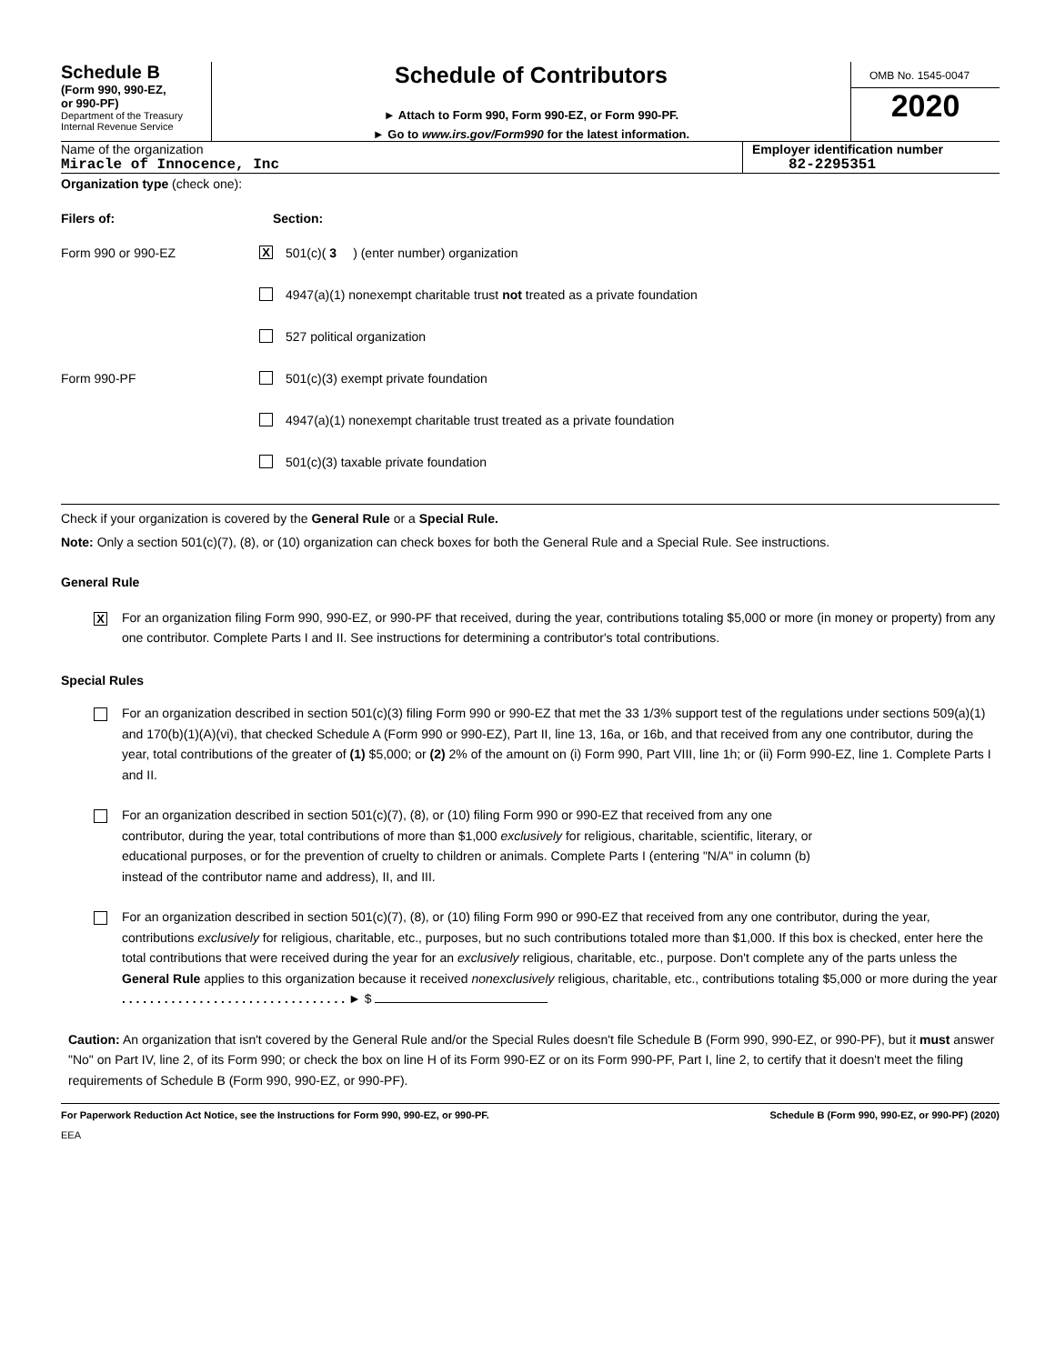Schedule B
(Form 990, 990-EZ,
or 990-PF)
Department of the Treasury
Internal Revenue Service
Schedule of Contributors
► Attach to Form 990, Form 990-EZ, or Form 990-PF.
► Go to www.irs.gov/Form990 for the latest information.
OMB No. 1545-0047
2020
Name of the organization
Miracle of Innocence, Inc
Employer identification number
82-2295351
Organization type (check one):
Filers of: Section:
Form 990 or 990-EZ
X 501(c)( 3 ) (enter number) organization
4947(a)(1) nonexempt charitable trust not treated as a private foundation
527 political organization
Form 990-PF 501(c)(3) exempt private foundation
4947(a)(1) nonexempt charitable trust treated as a private foundation
501(c)(3) taxable private foundation
Check if your organization is covered by the General Rule or a Special Rule.
Note: Only a section 501(c)(7), (8), or (10) organization can check boxes for both the General Rule and a Special Rule. See instructions.
General Rule
X
For an organization filing Form 990, 990-EZ, or 990-PF that received, during the year, contributions totaling $5,000 or more (in money or property) from any one contributor. Complete Parts I and II. See instructions for determining a contributor's total contributions.
Special Rules
For an organization described in section 501(c)(3) filing Form 990 or 990-EZ that met the 33 1/3% support test of the regulations under sections 509(a)(1) and 170(b)(1)(A)(vi), that checked Schedule A (Form 990 or 990-EZ), Part II, line 13, 16a, or 16b, and that received from any one contributor, during the year, total contributions of the greater of (1) $5,000; or (2) 2% of the amount on (i) Form 990, Part VIII, line 1h; or (ii) Form 990-EZ, line 1. Complete Parts I and II.
For an organization described in section 501(c)(7), (8), or (10) filing Form 990 or 990-EZ that received from any one contributor, during the year, total contributions of more than $1,000 exclusively for religious, charitable, scientific, literary, or educational purposes, or for the prevention of cruelty to children or animals. Complete Parts I (entering "N/A" in column (b) instead of the contributor name and address), II, and III.
For an organization described in section 501(c)(7), (8), or (10) filing Form 990 or 990-EZ that received from any one contributor, during the year, contributions exclusively for religious, charitable, etc., purposes, but no such contributions totaled more than $1,000. If this box is checked, enter here the total contributions that were received during the year for an exclusively religious, charitable, etc., purpose. Don't complete any of the parts unless the General Rule applies to this organization because it received nonexclusively religious, charitable, etc., contributions totaling $5,000 or more during the year . . . . . . . . . . . . . . . . . . . . . . . . . . . . . . . . ► $
Caution: An organization that isn't covered by the General Rule and/or the Special Rules doesn't file Schedule B (Form 990, 990-EZ, or 990-PF), but it must answer "No" on Part IV, line 2, of its Form 990; or check the box on line H of its Form 990-EZ or on its Form 990-PF, Part I, line 2, to certify that it doesn't meet the filing requirements of Schedule B (Form 990, 990-EZ, or 990-PF).
For Paperwork Reduction Act Notice, see the Instructions for Form 990, 990-EZ, or 990-PF. Schedule B (Form 990, 990-EZ, or 990-PF) (2020)
EEA